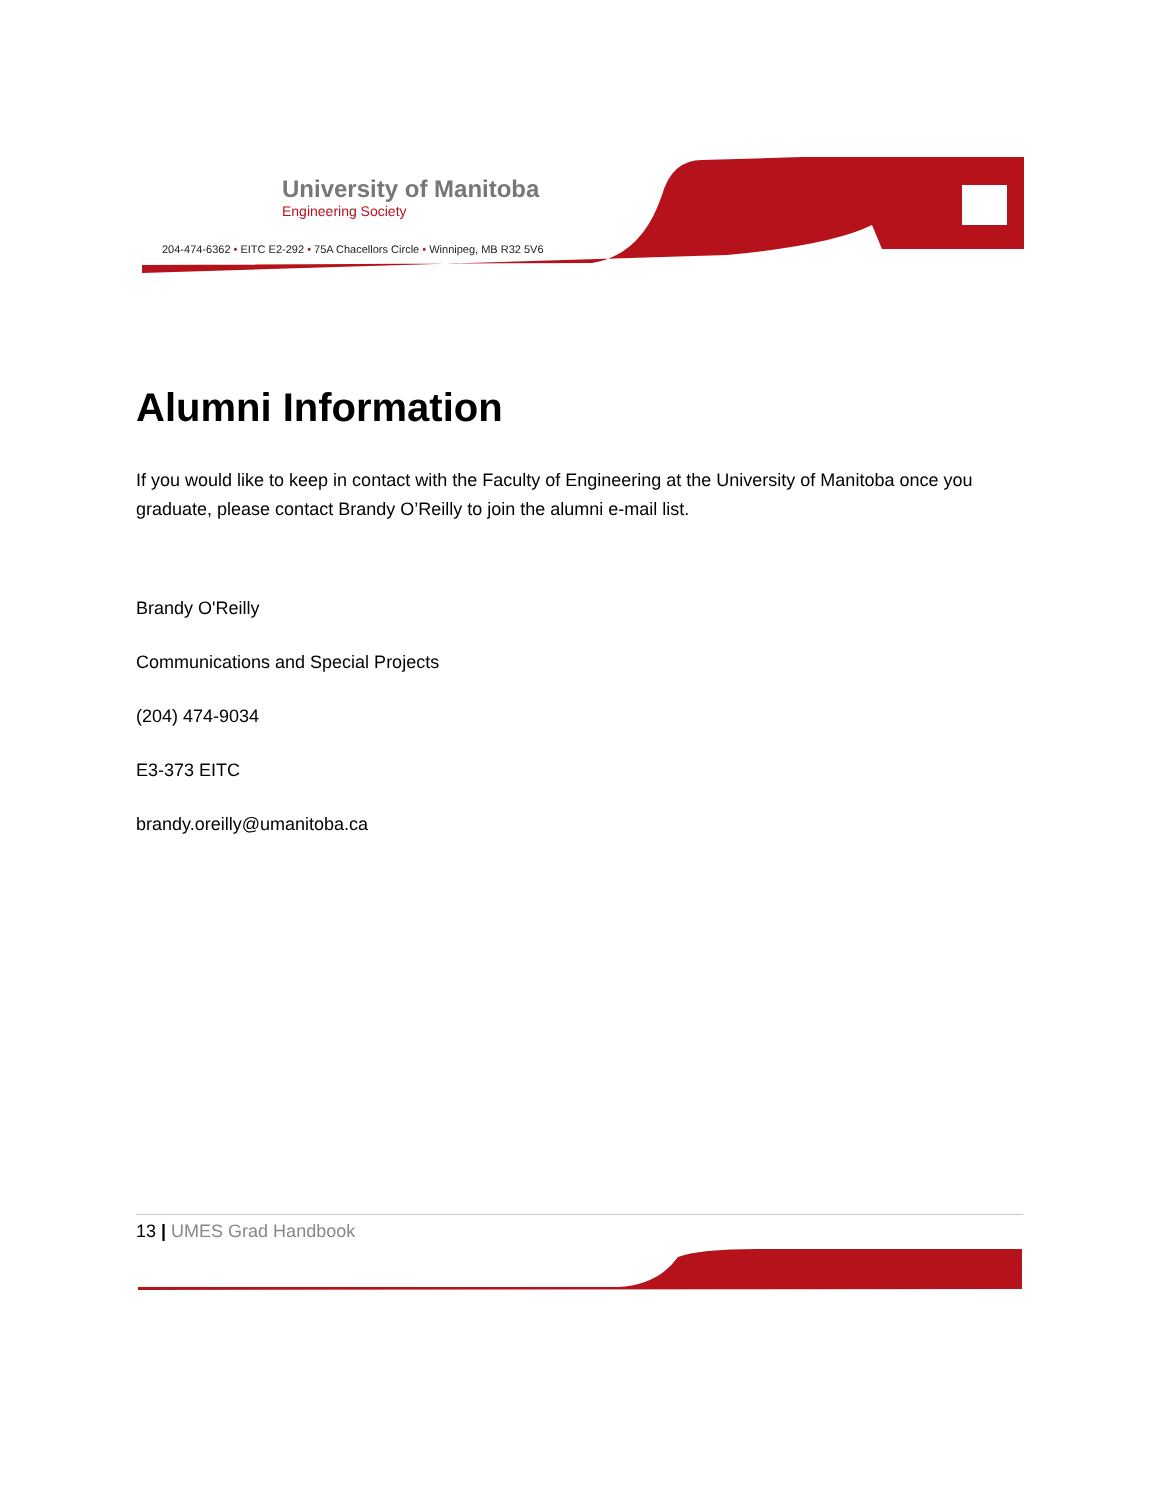University of Manitoba
Engineering Society
204-474-6362 • EITC E2-292 • 75A Chacellors Circle • Winnipeg, MB R32 5V6
Alumni Information
If you would like to keep in contact with the Faculty of Engineering at the University of Manitoba once you graduate, please contact Brandy O’Reilly to join the alumni e-mail list.
Brandy O'Reilly
Communications and Special Projects
(204) 474-9034
E3-373 EITC
brandy.oreilly@umanitoba.ca
13 | UMES Grad Handbook